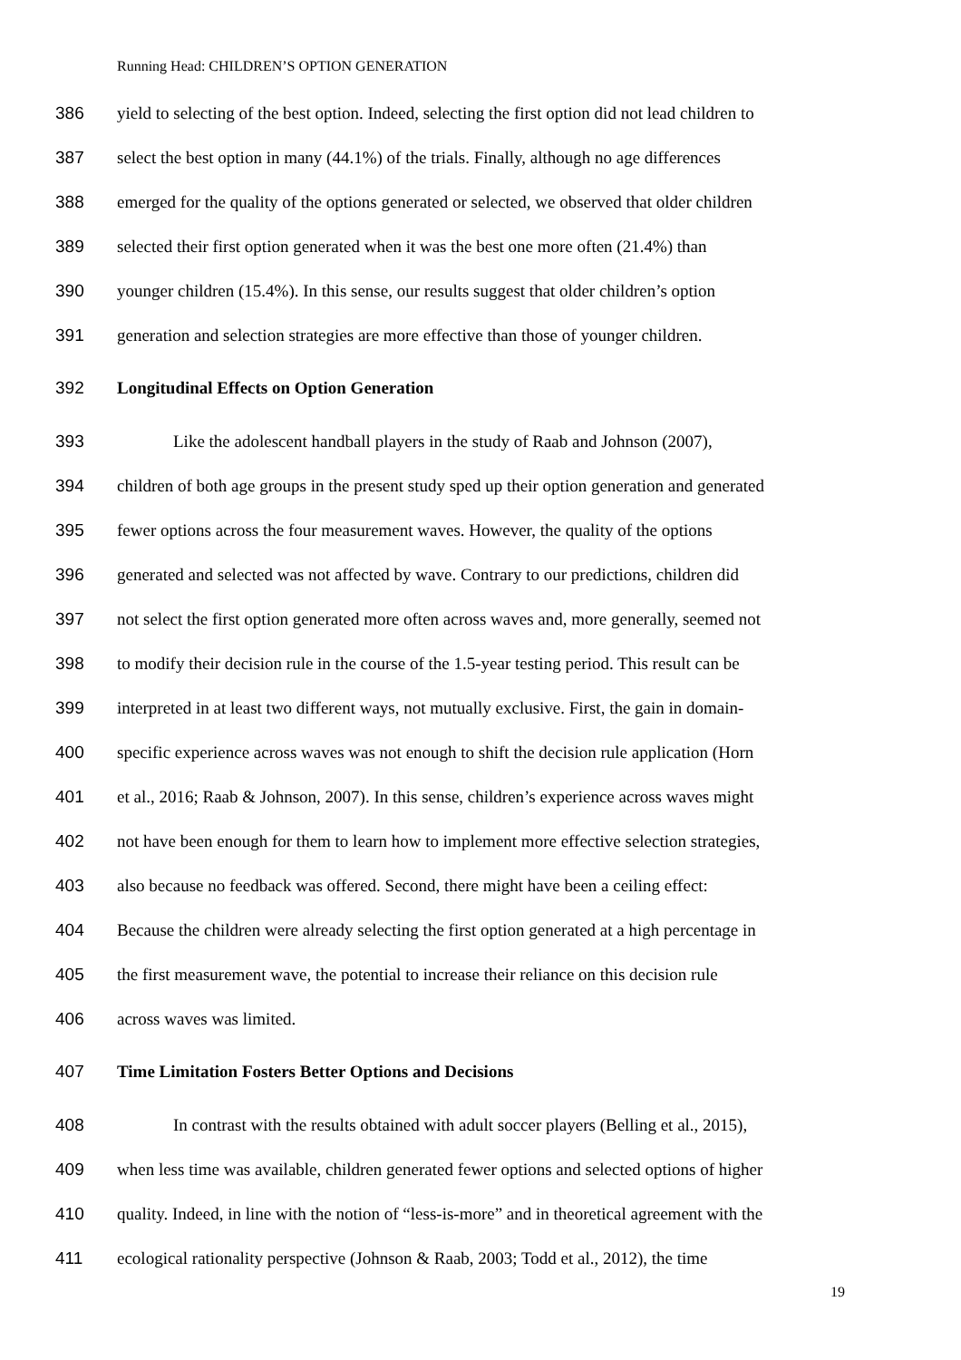Running Head: CHILDREN’S OPTION GENERATION
386 yield to selecting of the best option. Indeed, selecting the first option did not lead children to
387 select the best option in many (44.1%) of the trials. Finally, although no age differences
388 emerged for the quality of the options generated or selected, we observed that older children
389 selected their first option generated when it was the best one more often (21.4%) than
390 younger children (15.4%). In this sense, our results suggest that older children’s option
391 generation and selection strategies are more effective than those of younger children.
392 Longitudinal Effects on Option Generation
393 Like the adolescent handball players in the study of Raab and Johnson (2007),
394 children of both age groups in the present study sped up their option generation and generated
395 fewer options across the four measurement waves. However, the quality of the options
396 generated and selected was not affected by wave. Contrary to our predictions, children did
397 not select the first option generated more often across waves and, more generally, seemed not
398 to modify their decision rule in the course of the 1.5-year testing period. This result can be
399 interpreted in at least two different ways, not mutually exclusive. First, the gain in domain-
400 specific experience across waves was not enough to shift the decision rule application (Horn
401 et al., 2016; Raab & Johnson, 2007). In this sense, children’s experience across waves might
402 not have been enough for them to learn how to implement more effective selection strategies,
403 also because no feedback was offered. Second, there might have been a ceiling effect:
404 Because the children were already selecting the first option generated at a high percentage in
405 the first measurement wave, the potential to increase their reliance on this decision rule
406 across waves was limited.
407 Time Limitation Fosters Better Options and Decisions
408 In contrast with the results obtained with adult soccer players (Belling et al., 2015),
409 when less time was available, children generated fewer options and selected options of higher
410 quality. Indeed, in line with the notion of “less-is-more” and in theoretical agreement with the
411 ecological rationality perspective (Johnson & Raab, 2003; Todd et al., 2012), the time
19